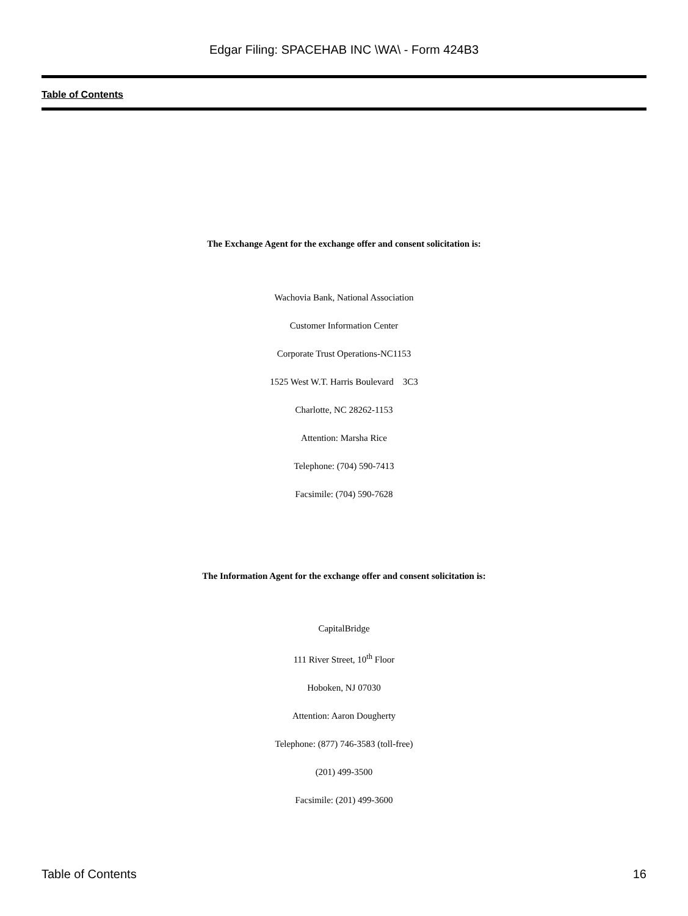Edgar Filing: SPACEHAB INC \WA\ - Form 424B3
Table of Contents
The Exchange Agent for the exchange offer and consent solicitation is:
Wachovia Bank, National Association
Customer Information Center
Corporate Trust Operations-NC1153
1525 West W.T. Harris Boulevard 3C3
Charlotte, NC 28262-1153
Attention: Marsha Rice
Telephone: (704) 590-7413
Facsimile: (704) 590-7628
The Information Agent for the exchange offer and consent solicitation is:
CapitalBridge
111 River Street, 10<sup>th</sup> Floor
Hoboken, NJ 07030
Attention: Aaron Dougherty
Telephone: (877) 746-3583 (toll-free)
(201) 499-3500
Facsimile: (201) 499-3600
Table of Contents 16